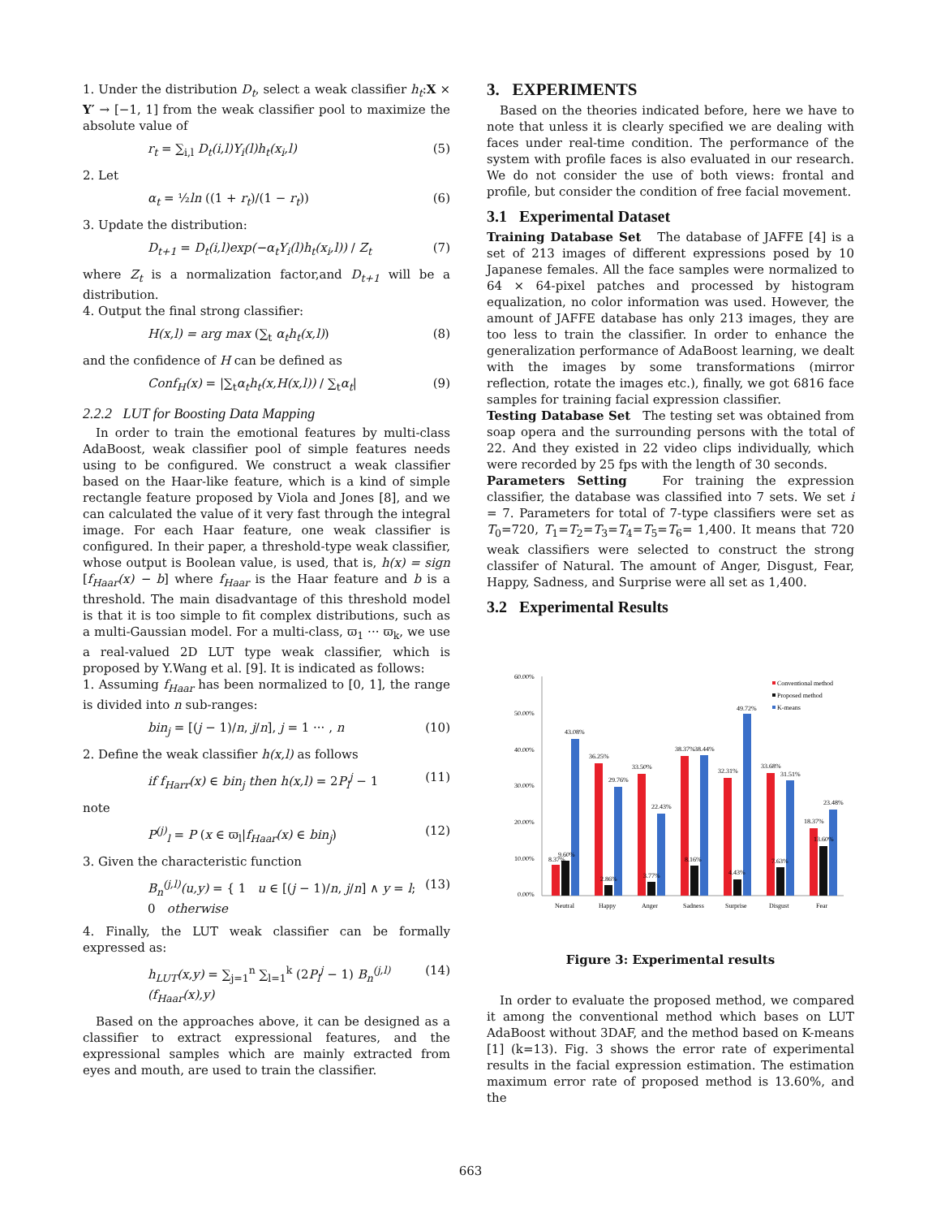1. Under the distribution D<sub>t</sub>, select a weak classifier h<sub>t</sub>:X × Y′ → [−1, 1] from the weak classifier pool to maximize the absolute value of
r<sub>t</sub> = ∑<sub>i,l</sub> D<sub>t</sub>(i,l)Y<sub>i</sub>(l)h<sub>t</sub>(x<sub>i</sub>,l) (5)
2. Let
α<sub>t</sub> = ½ln ((1 + r<sub>t</sub>)/(1 − r<sub>t</sub>)) (6)
3. Update the distribution:
D<sub>t+1</sub> = D<sub>t</sub>(i,l)exp(−α<sub>t</sub>Y<sub>i</sub>(l)h<sub>t</sub>(x<sub>i</sub>,l)) / Z<sub>t</sub> (7)
where Z<sub>t</sub> is a normalization factor,and D<sub>t+1</sub> will be a distribution.
4. Output the final strong classifier:
H(x,l) = arg max (∑<sub>t</sub> α<sub>t</sub>h<sub>t</sub>(x,l)) (8)
and the confidence of H can be defined as
Conf<sub>H</sub>(x) = |∑<sub>t</sub>α<sub>t</sub>h<sub>t</sub>(x,H(x,l)) / ∑<sub>t</sub>α<sub>t</sub>| (9)
2.2.2 LUT for Boosting Data Mapping
In order to train the emotional features by multi-class AdaBoost, weak classifier pool of simple features needs using to be configured. We construct a weak classifier based on the Haar-like feature, which is a kind of simple rectangle feature proposed by Viola and Jones [8], and we can calculated the value of it very fast through the integral image. For each Haar feature, one weak classifier is configured. In their paper, a threshold-type weak classifier, whose output is Boolean value, is used, that is, h(x) = sign [f<sub>Haar</sub>(x) − b] where f<sub>Haar</sub> is the Haar feature and b is a threshold. The main disadvantage of this threshold model is that it is too simple to fit complex distributions, such as a multi-Gaussian model. For a multi-class, ϖ<sub>1</sub> ··· ϖ<sub>k</sub>, we use a real-valued 2D LUT type weak classifier, which is proposed by Y.Wang et al. [9]. It is indicated as follows:
1. Assuming f<sub>Haar</sub> has been normalized to [0, 1], the range is divided into n sub-ranges:
bin<sub>j</sub> = [(j − 1)/n, j/n], j = 1 ··· , n (10)
2. Define the weak classifier h(x,l) as follows
if f<sub>Harr</sub>(x) ∈ bin<sub>j</sub> then h(x,l) = 2P<sub>l</sub><sup>j</sup> − 1 (11)
note
P<sup>(j)</sup><sub>l</sub> = P (x ∈ ϖ<sub>l</sub>|f<sub>Haar</sub>(x) ∈ bin<sub>j</sub>) (12)
3. Given the characteristic function
B<sub>n</sub><sup>(j,l)</sup>(u,y) = { 1 u ∈ [(j − 1)/n, j/n] ∧ y = l; 0 otherwise (13)
4. Finally, the LUT weak classifier can be formally expressed as:
h<sub>LUT</sub>(x,y) = ∑<sub>j=1</sub><sup>n</sup> ∑<sub>l=1</sub><sup>k</sup> (2P<sub>l</sub><sup>j</sup> − 1) B<sub>n</sub><sup>(j,l)</sup>(f<sub>Haar</sub>(x),y) (14)
Based on the approaches above, it can be designed as a classifier to extract expressional features, and the expressional samples which are mainly extracted from eyes and mouth, are used to train the classifier.
3. EXPERIMENTS
Based on the theories indicated before, here we have to note that unless it is clearly specified we are dealing with faces under real-time condition. The performance of the system with profile faces is also evaluated in our research. We do not consider the use of both views: frontal and profile, but consider the condition of free facial movement.
3.1 Experimental Dataset
Training Database Set The database of JAFFE [4] is a set of 213 images of different expressions posed by 10 Japanese females. All the face samples were normalized to 64 × 64-pixel patches and processed by histogram equalization, no color information was used. However, the amount of JAFFE database has only 213 images, they are too less to train the classifier. In order to enhance the generalization performance of AdaBoost learning, we dealt with the images by some transformations (mirror reflection, rotate the images etc.), finally, we got 6816 face samples for training facial expression classifier.
Testing Database Set The testing set was obtained from soap opera and the surrounding persons with the total of 22. And they existed in 22 video clips individually, which were recorded by 25 fps with the length of 30 seconds.
Parameters Setting For training the expression classifier, the database was classified into 7 sets. We set i = 7. Parameters for total of 7-type classifiers were set as T<sub>0</sub>=720, T<sub>1</sub>=T<sub>2</sub>=T<sub>3</sub>=T<sub>4</sub>=T<sub>5</sub>=T<sub>6</sub>= 1,400. It means that 720 weak classifiers were selected to construct the strong classifer of Natural. The amount of Anger, Disgust, Fear, Happy, Sadness, and Surprise were all set as 1,400.
3.2 Experimental Results
60.00%
50.00%
40.00%
30.00%
20.00%
10.00%
0.00%
8.37%
9.60%
43.08%
36.25%
2.86%
29.76%
33.50%
3.77%
22.43%
38.37%
8.16%
38.44%
32.31%
4.43%
49.72%
33.68%
7.63%
31.51%
18.37%
13.60%
23.48%
Neutral
Happy
Anger
Sadness
Surprise
Disgust
Fear
Conventional method
Proposed method
K-means
Figure 3: Experimental results
In order to evaluate the proposed method, we compared it among the conventional method which bases on LUT AdaBoost without 3DAF, and the method based on K-means [1] (k=13). Fig. 3 shows the error rate of experimental results in the facial expression estimation. The estimation maximum error rate of proposed method is 13.60%, and the
663